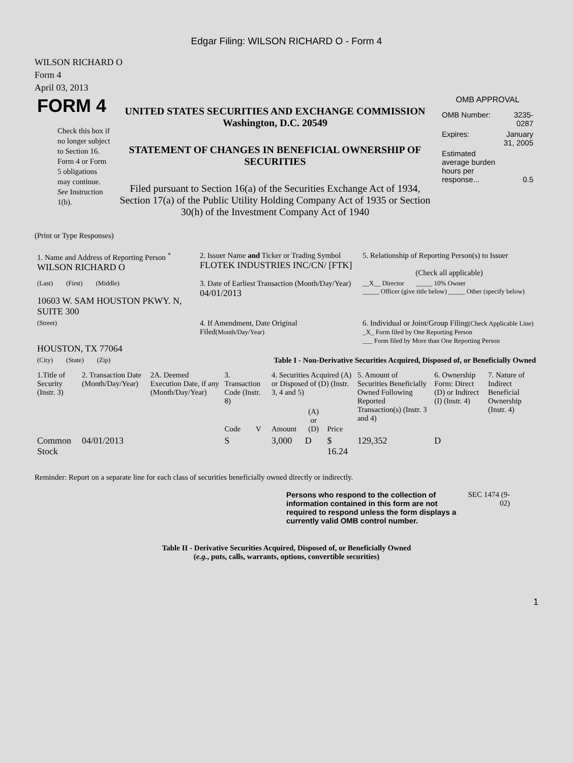Edgar Filing: WILSON RICHARD O - Form 4
WILSON RICHARD O
Form 4
April 03, 2013
| FORM 4 Check this box if no longer subject to Section 16. Form 4 or Form 5 obligations may continue. See Instruction 1(b). | UNITED STATES SECURITIES AND EXCHANGE COMMISSION Washington, D.C. 20549 STATEMENT OF CHANGES IN BENEFICIAL OWNERSHIP OF SECURITIES Filed pursuant to Section 16(a) of the Securities Exchange Act of 1934, Section 17(a) of the Public Utility Holding Company Act of 1935 or Section 30(h) of the Investment Company Act of 1940 | OMB APPROVAL / OMB Number: / 3235-0287 / / Expires: / January 31, 2005 / / Estimated average burden hours per response... / 0.5 / |
(Print or Type Responses)
| 1. Name and Address of Reporting Person <sup>*</sup> WILSON RICHARD O | 2. Issuer Name and Ticker or Trading Symbol FLOTEK INDUSTRIES INC/CN/ [FTK] | 5. Relationship of Reporting Person(s) to Issuer (Check all applicable) |
| (Last) (First) (Middle) 10603 W. SAM HOUSTON PKWY. N, SUITE 300 | 3. Date of Earliest Transaction (Month/Day/Year) 04/01/2013 | __X__ Director _____ 10% Owner _____ Officer (give title below) _____ Other (specify below) |
| (Street) HOUSTON, TX 77064 | 4. If Amendment, Date Original Filed (Month/Day/Year) | 6. Individual or Joint/Group Filing (Check Applicable Line) _X_ Form filed by One Reporting Person ___ Form filed by More than One Reporting Person |
| (City) (State) (Zip) | Table I - Non-Derivative Securities Acquired, Disposed of, or Beneficially Owned | |
| 1.Title of Security (Instr. 3) | 2. Transaction Date (Month/Day/Year) | 2A. Deemed Execution Date, if any (Month/Day/Year) | 3. Transaction Code (Instr. 8) | | 4. Securities Acquired (A) or Disposed of (D) (Instr. 3, 4 and 5) | | | 5. Amount of Securities Beneficially Owned Following Reported Transaction(s) (Instr. 3 and 4) | 6. Ownership Form: Direct (D) or Indirect (I) (Instr. 4) | 7. Nature of Indirect Beneficial Ownership (Instr. 4) |
| --- | --- | --- | --- | --- | --- | --- | --- | --- | --- | --- |
| | | | Code | V | Amount | (A) or (D) | Price | | | |
| Common Stock | 04/01/2013 | | S | | 3,000 | D | $ 16.24 | 129,352 | D | |
Reminder: Report on a separate line for each class of securities beneficially owned directly or indirectly.
| Persons who respond to the collection of information contained in this form are not required to respond unless the form displays a currently valid OMB control number. | SEC 1474 (9-02) |
Table II - Derivative Securities Acquired, Disposed of, or Beneficially Owned
(e.g., puts, calls, warrants, options, convertible securities)
1